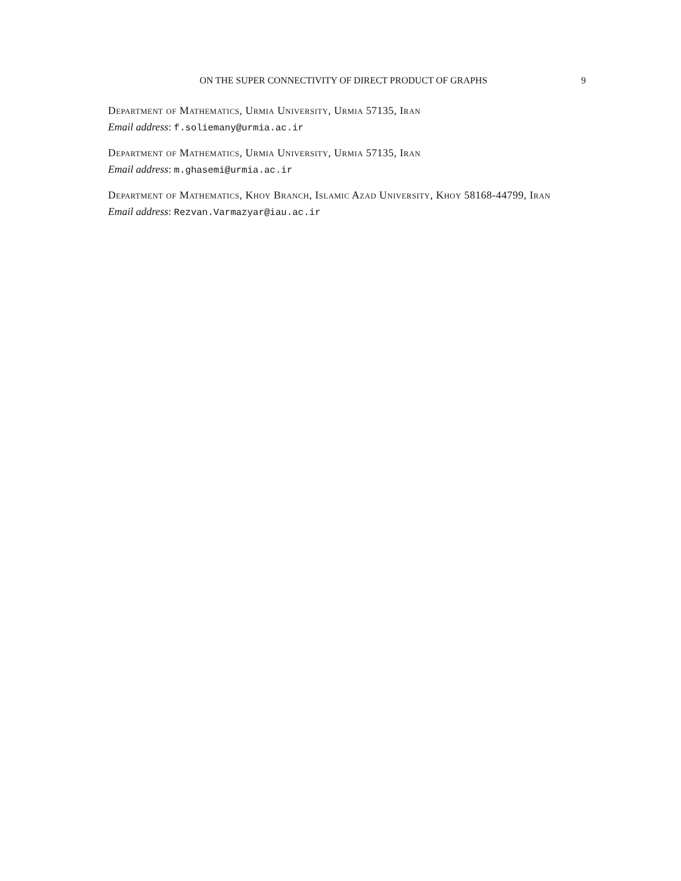ON THE SUPER CONNECTIVITY OF DIRECT PRODUCT OF GRAPHS 9
Department of Mathematics, Urmia University, Urmia 57135, Iran
Email address: f.soliemany@urmia.ac.ir
Department of Mathematics, Urmia University, Urmia 57135, Iran
Email address: m.ghasemi@urmia.ac.ir
Department of Mathematics, Khoy Branch, Islamic Azad University, Khoy 58168-44799, Iran
Email address: Rezvan.Varmazyar@iau.ac.ir